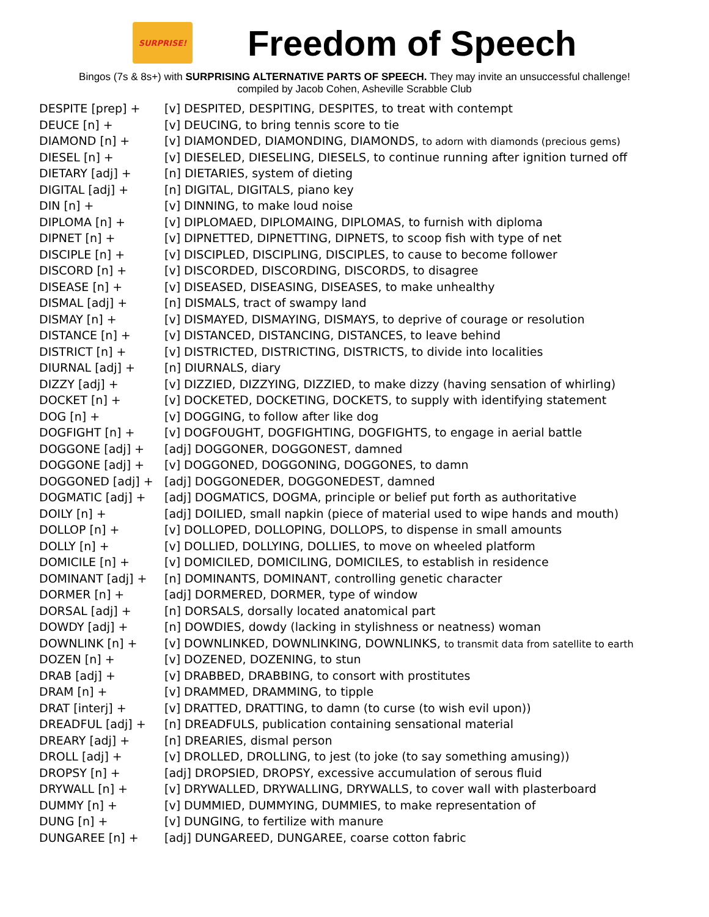SURPRISE!
Freedom of Speech
Bingos (7s & 8s+) with SURPRISING ALTERNATIVE PARTS OF SPEECH. They may invite an unsuccessful challenge!
compiled by Jacob Cohen, Asheville Scrabble Club
| DESPITE [prep] + | [v] DESPITED, DESPITING, DESPITES, to treat with contempt |
| DEUCE [n] + | [v] DEUCING, to bring tennis score to tie |
| DIAMOND [n] + | [v] DIAMONDED, DIAMONDING, DIAMONDS, to adorn with diamonds (precious gems) |
| DIESEL [n] + | [v] DIESELED, DIESELING, DIESELS, to continue running after ignition turned off |
| DIETARY [adj] + | [n] DIETARIES, system of dieting |
| DIGITAL [adj] + | [n] DIGITAL, DIGITALS, piano key |
| DIN [n] + | [v] DINNING, to make loud noise |
| DIPLOMA [n] + | [v] DIPLOMAED, DIPLOMAING, DIPLOMAS, to furnish with diploma |
| DIPNET [n] + | [v] DIPNETTED, DIPNETTING, DIPNETS, to scoop fish with type of net |
| DISCIPLE [n] + | [v] DISCIPLED, DISCIPLING, DISCIPLES, to cause to become follower |
| DISCORD [n] + | [v] DISCORDED, DISCORDING, DISCORDS, to disagree |
| DISEASE [n] + | [v] DISEASED, DISEASING, DISEASES, to make unhealthy |
| DISMAL [adj] + | [n] DISMALS, tract of swampy land |
| DISMAY [n] + | [v] DISMAYED, DISMAYING, DISMAYS, to deprive of courage or resolution |
| DISTANCE [n] + | [v] DISTANCED, DISTANCING, DISTANCES, to leave behind |
| DISTRICT [n] + | [v] DISTRICTED, DISTRICTING, DISTRICTS, to divide into localities |
| DIURNAL [adj] + | [n] DIURNALS, diary |
| DIZZY [adj] + | [v] DIZZIED, DIZZYING, DIZZIED, to make dizzy (having sensation of whirling) |
| DOCKET [n] + | [v] DOCKETED, DOCKETING, DOCKETS, to supply with identifying statement |
| DOG [n] + | [v] DOGGING, to follow after like dog |
| DOGFIGHT [n] + | [v] DOGFOUGHT, DOGFIGHTING, DOGFIGHTS, to engage in aerial battle |
| DOGGONE [adj] + | [adj] DOGGONER, DOGGONEST, damned |
| DOGGONE [adj] + | [v] DOGGONED, DOGGONING, DOGGONES, to damn |
| DOGGONED [adj] + | [adj] DOGGONEDER, DOGGONEDEST, damned |
| DOGMATIC [adj] + | [adj] DOGMATICS, DOGMA, principle or belief put forth as authoritative |
| DOILY [n] + | [adj] DOILIED, small napkin (piece of material used to wipe hands and mouth) |
| DOLLOP [n] + | [v] DOLLOPED, DOLLOPING, DOLLOPS, to dispense in small amounts |
| DOLLY [n] + | [v] DOLLIED, DOLLYING, DOLLIES, to move on wheeled platform |
| DOMICILE [n] + | [v] DOMICILED, DOMICILING, DOMICILES, to establish in residence |
| DOMINANT [adj] + | [n] DOMINANTS, DOMINANT, controlling genetic character |
| DORMER [n] + | [adj] DORMERED, DORMER, type of window |
| DORSAL [adj] + | [n] DORSALS, dorsally located anatomical part |
| DOWDY [adj] + | [n] DOWDIES, dowdy (lacking in stylishness or neatness) woman |
| DOWNLINK [n] + | [v] DOWNLINKED, DOWNLINKING, DOWNLINKS, to transmit data from satellite to earth |
| DOZEN [n] + | [v] DOZENED, DOZENING, to stun |
| DRAB [adj] + | [v] DRABBED, DRABBING, to consort with prostitutes |
| DRAM [n] + | [v] DRAMMED, DRAMMING, to tipple |
| DRAT [interj] + | [v] DRATTED, DRATTING, to damn (to curse (to wish evil upon)) |
| DREADFUL [adj] + | [n] DREADFULS, publication containing sensational material |
| DREARY [adj] + | [n] DREARIES, dismal person |
| DROLL [adj] + | [v] DROLLED, DROLLING, to jest (to joke (to say something amusing)) |
| DROPSY [n] + | [adj] DROPSIED, DROPSY, excessive accumulation of serous fluid |
| DRYWALL [n] + | [v] DRYWALLED, DRYWALLING, DRYWALLS, to cover wall with plasterboard |
| DUMMY [n] + | [v] DUMMIED, DUMMYING, DUMMIES, to make representation of |
| DUNG [n] + | [v] DUNGING, to fertilize with manure |
| DUNGAREE [n] + | [adj] DUNGAREED, DUNGAREE, coarse cotton fabric |